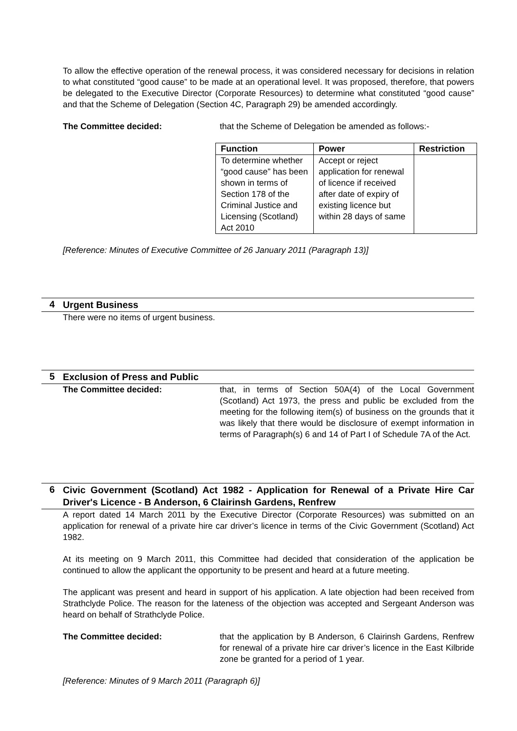To allow the effective operation of the renewal process, it was considered necessary for decisions in relation to what constituted “good cause” to be made at an operational level. It was proposed, therefore, that powers be delegated to the Executive Director (Corporate Resources) to determine what constituted “good cause” and that the Scheme of Delegation (Section 4C, Paragraph 29) be amended accordingly.
The Committee decided: that the Scheme of Delegation be amended as follows:-
| Function | Power | Restriction |
| --- | --- | --- |
| To determine whether “good cause” has been shown in terms of Section 178 of the Criminal Justice and Licensing (Scotland) Act 2010 | Accept or reject application for renewal of licence if received after date of expiry of existing licence but within 28 days of same | |
[Reference: Minutes of Executive Committee of 26 January 2011 (Paragraph 13)]
4
Urgent Business
There were no items of urgent business.
5
Exclusion of Press and Public
The Committee decided: that, in terms of Section 50A(4) of the Local Government (Scotland) Act 1973, the press and public be excluded from the meeting for the following item(s) of business on the grounds that it was likely that there would be disclosure of exempt information in terms of Paragraph(s) 6 and 14 of Part I of Schedule 7A of the Act.
6
Civic Government (Scotland) Act 1982 - Application for Renewal of a Private Hire Car Driver's Licence - B Anderson, 6 Clairinsh Gardens, Renfrew
A report dated 14 March 2011 by the Executive Director (Corporate Resources) was submitted on an application for renewal of a private hire car driver’s licence in terms of the Civic Government (Scotland) Act 1982.
At its meeting on 9 March 2011, this Committee had decided that consideration of the application be continued to allow the applicant the opportunity to be present and heard at a future meeting.
The applicant was present and heard in support of his application. A late objection had been received from Strathclyde Police. The reason for the lateness of the objection was accepted and Sergeant Anderson was heard on behalf of Strathclyde Police.
The Committee decided: that the application by B Anderson, 6 Clairinsh Gardens, Renfrew for renewal of a private hire car driver’s licence in the East Kilbride zone be granted for a period of 1 year.
[Reference: Minutes of 9 March 2011 (Paragraph 6)]